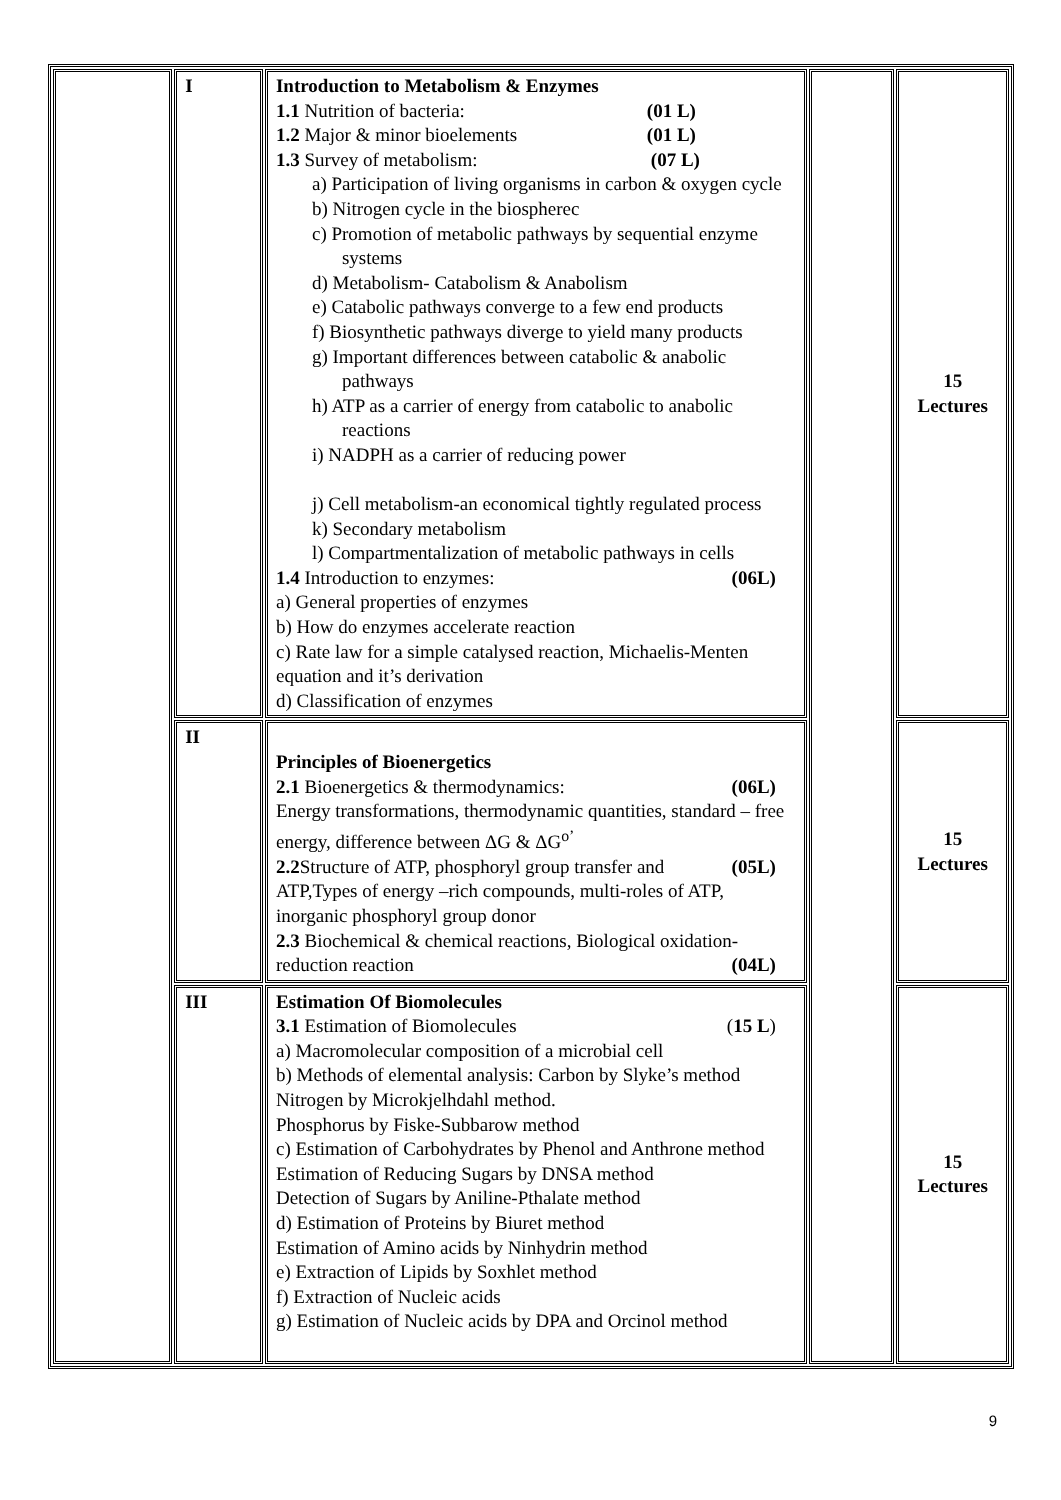| | I | Introduction to Metabolism & Enzymes 1.1 Nutrition of bacteria: (01 L) 1.2 Major & minor bioelements (01 L) 1.3 Survey of metabolism: (07 L) a) Participation of living organisms in carbon & oxygen cycle b) Nitrogen cycle in the biospherec c) Promotion of metabolic pathways by sequential enzyme systems d) Metabolism- Catabolism & Anabolism e) Catabolic pathways converge to a few end products f) Biosynthetic pathways diverge to yield many products g) Important differences between catabolic & anabolic pathways h) ATP as a carrier of energy from catabolic to anabolic reactions i) NADPH as a carrier of reducing power j) Cell metabolism-an economical tightly regulated process k) Secondary metabolism l) Compartmentalization of metabolic pathways in cells 1.4 Introduction to enzymes: (06L) a) General properties of enzymes b) How do enzymes accelerate reaction c) Rate law for a simple catalysed reaction, Michaelis-Menten equation and it’s derivation d) Classification of enzymes | | 15 Lectures |
| | II | Principles of Bioenergetics 2.1 Bioenergetics & thermodynamics: (06L) Energy transformations, thermodynamic quantities, standard – free energy, difference between ΔG & ΔG<sup>o’</sup> 2.2 Structure of ATP, phosphoryl group transfer and (05L) ATP,Types of energy –rich compounds, multi-roles of ATP, inorganic phosphoryl group donor 2.3 Biochemical & chemical reactions, Biological oxidation-reduction reaction (04L) | | 15 Lectures |
| | III | Estimation Of Biomolecules 3.1 Estimation of Biomolecules ( 15 L ) a) Macromolecular composition of a microbial cell b) Methods of elemental analysis: Carbon by Slyke’s method Nitrogen by Microkjelhdahl method. Phosphorus by Fiske-Subbarow method c) Estimation of Carbohydrates by Phenol and Anthrone method Estimation of Reducing Sugars by DNSA method Detection of Sugars by Aniline-Pthalate method d) Estimation of Proteins by Biuret method Estimation of Amino acids by Ninhydrin method e) Extraction of Lipids by Soxhlet method f) Extraction of Nucleic acids g) Estimation of Nucleic acids by DPA and Orcinol method | | 15 Lectures |
9